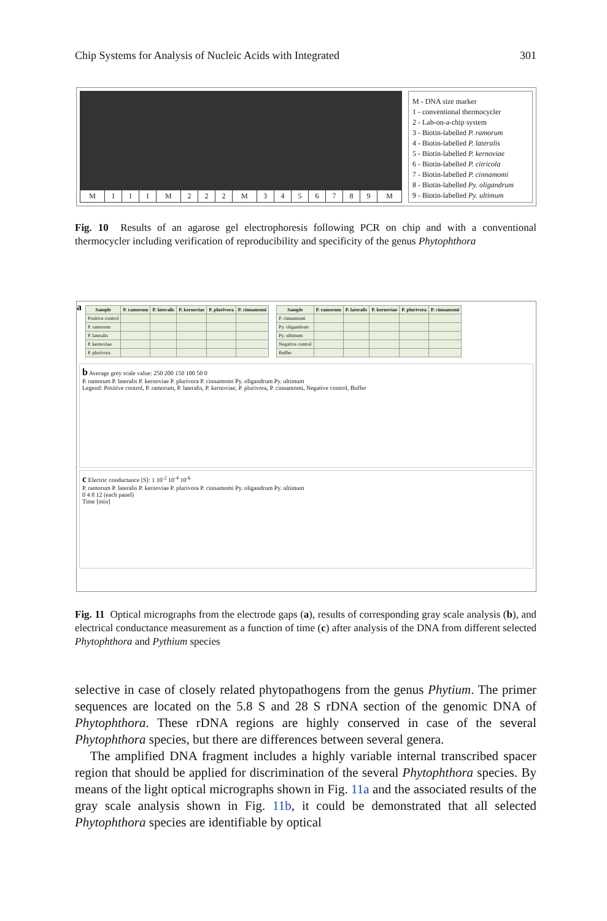Chip Systems for Analysis of Nucleic Acids with Integrated 301
| M | 1 | 1 | 1 | M | 2 | 2 | 2 | M | 3 | 4 | 5 | 6 | 7 | 8 | 9 | M |
M - DNA size marker
1 - conventional thermocycler
2 - Lab-on-a-chip system
3 - Biotin-labelled P. ramorum
4 - Biotin-labelled P. lateralis
5 - Biotin-labelled P. kernoviae
6 - Biotin-labelled P. citricola
7 - Biotin-labelled P. cinnamomi
8 - Biotin-labelled Py. oligandrum
9 - Biotin-labelled Py. ultimum
Fig. 10 Results of an agarose gel electrophoresis following PCR on chip and with a conventional thermocycler including verification of reproducibility and specificity of the genus Phytophthora
a
| Sample | P. ramorum | P. lateralis | P. kernoviae | P. plurivora | P. cinnamomi |
| --- | --- | --- | --- | --- | --- |
| Positive control | | | | | |
| P. ramorum | | | | | |
| P. lateralis | | | | | |
| P. kernoviae | | | | | |
| P. plurivora | | | | | |
| Sample | P. ramorum | P. lateralis | P. kernoviae | P. plurivora | P. cinnamomi |
| --- | --- | --- | --- | --- | --- |
| P. cinnamomi | | | | | |
| Py. oligandrum | | | | | |
| Py. ultimum | | | | | |
| Negative control | | | | | |
| Buffer | | | | | |
b Average grey scale value: 250 200 150 100 50 0
P. ramorum P. lateralis P. kernoviae P. plurivora P. cinnamomi Py. oligandrum Py. ultimum
Legend: Positive control, P. ramorum, P. lateralis, P. kernoviae, P. plurivora, P. cinnamomi, Negative control, Buffer
c Electric conductance [S]: 1 10<sup>-2</sup> 10<sup>-4</sup> 10<sup>-6</sup>
P. ramorum P. lateralis P. kernoviae P. plurivora P. cinnamomi Py. oligandrum Py. ultimum
0 4 8 12 (each panel)
Time [min]
Fig. 11 Optical micrographs from the electrode gaps (a), results of corresponding gray scale analysis (b), and electrical conductance measurement as a function of time (c) after analysis of the DNA from different selected Phytophthora and Pythium species
selective in case of closely related phytopathogens from the genus Phytium. The primer sequences are located on the 5.8 S and 28 S rDNA section of the genomic DNA of Phytophthora. These rDNA regions are highly conserved in case of the several Phytophthora species, but there are differences between several genera.
The amplified DNA fragment includes a highly variable internal transcribed spacer region that should be applied for discrimination of the several Phytophthora species. By means of the light optical micrographs shown in Fig. 11a and the associated results of the gray scale analysis shown in Fig. 11b, it could be demonstrated that all selected Phytophthora species are identifiable by optical